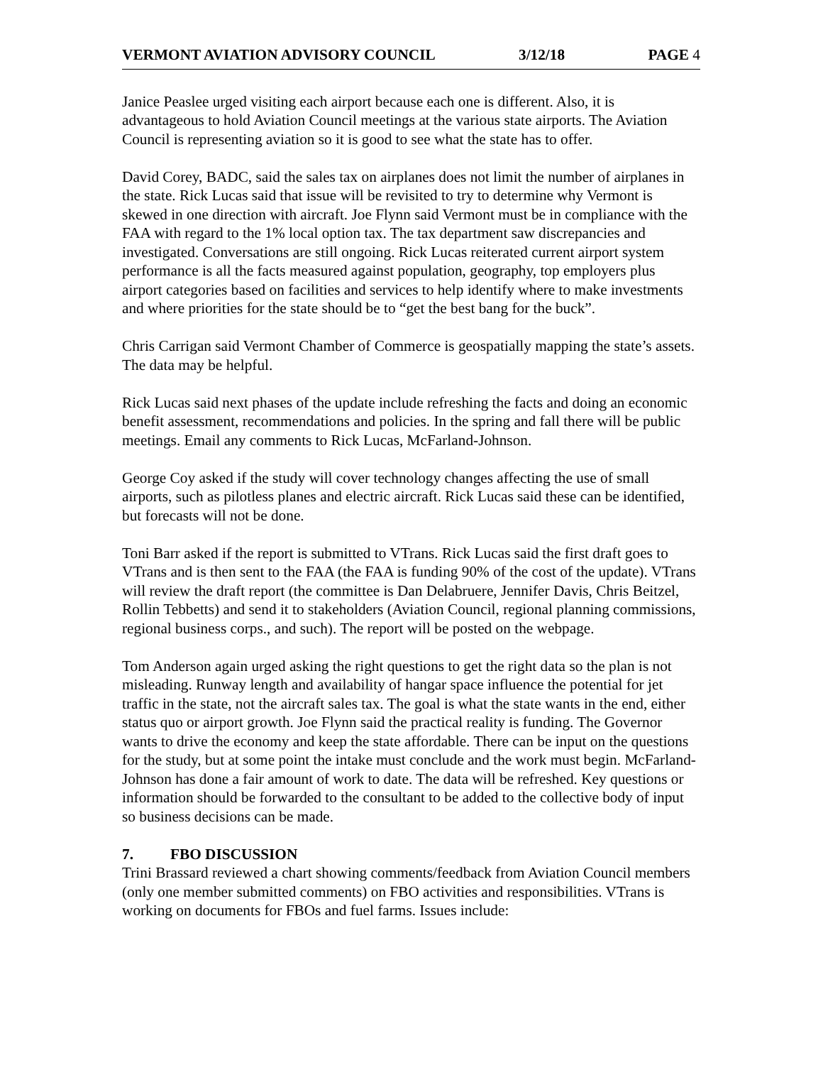VERMONT AVIATION ADVISORY COUNCIL 3/12/18 PAGE 4
Janice Peaslee urged visiting each airport because each one is different. Also, it is advantageous to hold Aviation Council meetings at the various state airports. The Aviation Council is representing aviation so it is good to see what the state has to offer.
David Corey, BADC, said the sales tax on airplanes does not limit the number of airplanes in the state. Rick Lucas said that issue will be revisited to try to determine why Vermont is skewed in one direction with aircraft. Joe Flynn said Vermont must be in compliance with the FAA with regard to the 1% local option tax. The tax department saw discrepancies and investigated. Conversations are still ongoing. Rick Lucas reiterated current airport system performance is all the facts measured against population, geography, top employers plus airport categories based on facilities and services to help identify where to make investments and where priorities for the state should be to “get the best bang for the buck”.
Chris Carrigan said Vermont Chamber of Commerce is geospatially mapping the state’s assets. The data may be helpful.
Rick Lucas said next phases of the update include refreshing the facts and doing an economic benefit assessment, recommendations and policies. In the spring and fall there will be public meetings. Email any comments to Rick Lucas, McFarland-Johnson.
George Coy asked if the study will cover technology changes affecting the use of small airports, such as pilotless planes and electric aircraft. Rick Lucas said these can be identified, but forecasts will not be done.
Toni Barr asked if the report is submitted to VTrans. Rick Lucas said the first draft goes to VTrans and is then sent to the FAA (the FAA is funding 90% of the cost of the update). VTrans will review the draft report (the committee is Dan Delabruere, Jennifer Davis, Chris Beitzel, Rollin Tebbetts) and send it to stakeholders (Aviation Council, regional planning commissions, regional business corps., and such). The report will be posted on the webpage.
Tom Anderson again urged asking the right questions to get the right data so the plan is not misleading. Runway length and availability of hangar space influence the potential for jet traffic in the state, not the aircraft sales tax. The goal is what the state wants in the end, either status quo or airport growth. Joe Flynn said the practical reality is funding. The Governor wants to drive the economy and keep the state affordable. There can be input on the questions for the study, but at some point the intake must conclude and the work must begin. McFarland-Johnson has done a fair amount of work to date. The data will be refreshed. Key questions or information should be forwarded to the consultant to be added to the collective body of input so business decisions can be made.
7. FBO DISCUSSION
Trini Brassard reviewed a chart showing comments/feedback from Aviation Council members (only one member submitted comments) on FBO activities and responsibilities. VTrans is working on documents for FBOs and fuel farms. Issues include: